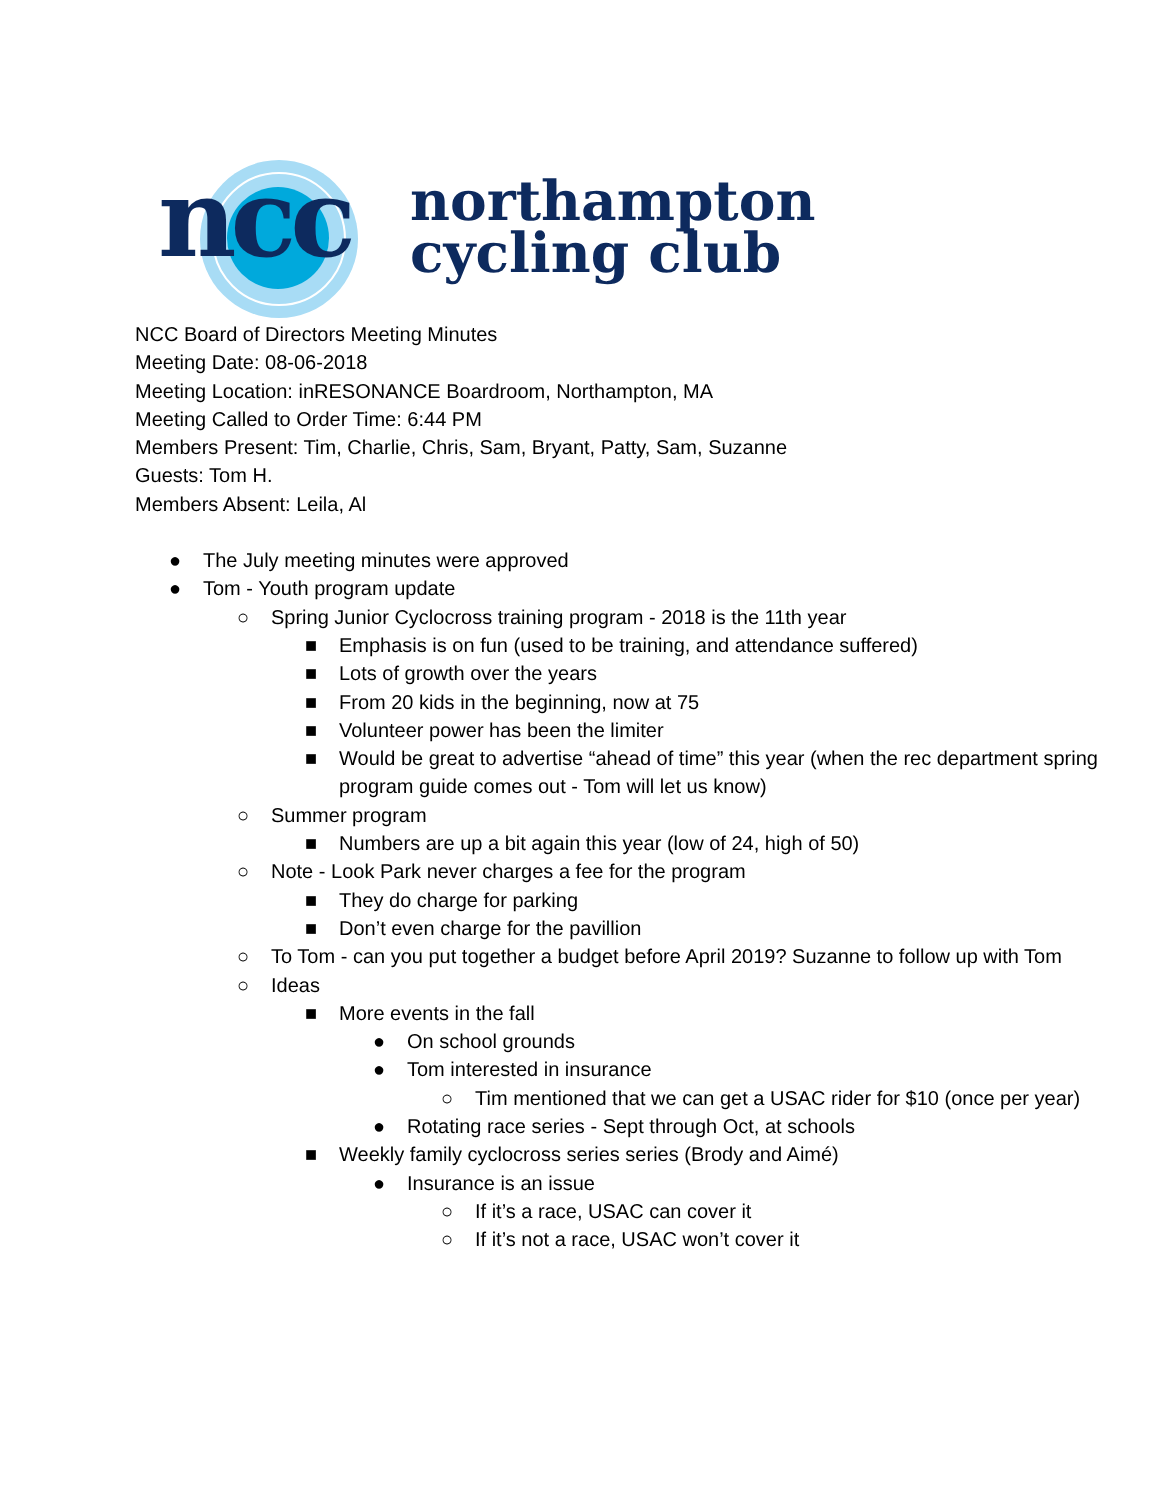ncc
northampton
cycling club
NCC Board of Directors Meeting Minutes
Meeting Date: 08-06-2018
Meeting Location: inRESONANCE Boardroom, Northampton, MA
Meeting Called to Order Time: 6:44 PM
Members Present: Tim, Charlie, Chris, Sam, Bryant, Patty, Sam, Suzanne
Guests: Tom H.
Members Absent: Leila, Al
● The July meeting minutes were approved
● Tom - Youth program update
○ Spring Junior Cyclocross training program - 2018 is the 11th year
■ Emphasis is on fun (used to be training, and attendance suffered)
■ Lots of growth over the years
■ From 20 kids in the beginning, now at 75
■ Volunteer power has been the limiter
■ Would be great to advertise “ahead of time” this year (when the rec department spring program guide comes out - Tom will let us know)
○ Summer program
■ Numbers are up a bit again this year (low of 24, high of 50)
○ Note - Look Park never charges a fee for the program
■ They do charge for parking
■ Don’t even charge for the pavillion
○ To Tom - can you put together a budget before April 2019? Suzanne to follow up with Tom
○ Ideas
■ More events in the fall
● On school grounds
● Tom interested in insurance
○ Tim mentioned that we can get a USAC rider for $10 (once per year)
● Rotating race series - Sept through Oct, at schools
■ Weekly family cyclocross series series (Brody and Aimé)
● Insurance is an issue
○ If it’s a race, USAC can cover it
○ If it’s not a race, USAC won’t cover it